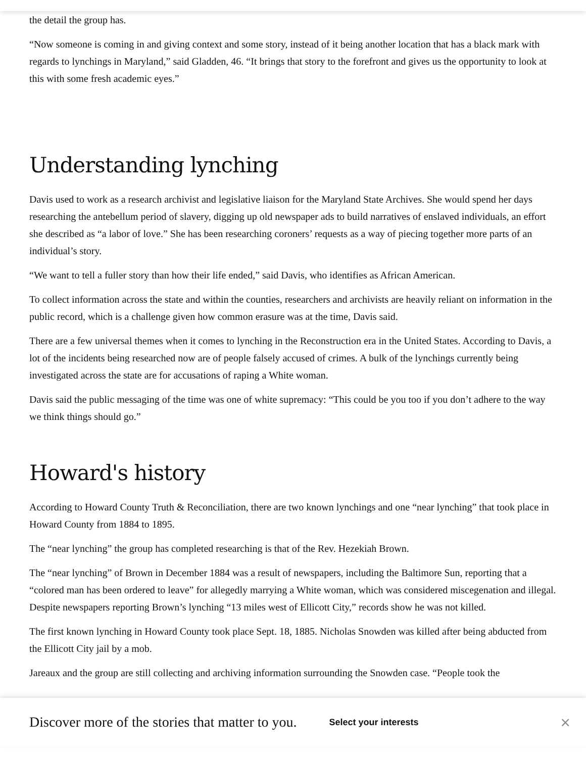the detail the group has.
“Now someone is coming in and giving context and some story, instead of it being another location that has a black mark with regards to lynchings in Maryland,” said Gladden, 46. “It brings that story to the forefront and gives us the opportunity to look at this with some fresh academic eyes.”
Understanding lynching
Davis used to work as a research archivist and legislative liaison for the Maryland State Archives. She would spend her days researching the antebellum period of slavery, digging up old newspaper ads to build narratives of enslaved individuals, an effort she described as “a labor of love.” She has been researching coroners’ requests as a way of piecing together more parts of an individual’s story.
“We want to tell a fuller story than how their life ended,” said Davis, who identifies as African American.
To collect information across the state and within the counties, researchers and archivists are heavily reliant on information in the public record, which is a challenge given how common erasure was at the time, Davis said.
There are a few universal themes when it comes to lynching in the Reconstruction era in the United States. According to Davis, a lot of the incidents being researched now are of people falsely accused of crimes. A bulk of the lynchings currently being investigated across the state are for accusations of raping a White woman.
Davis said the public messaging of the time was one of white supremacy: “This could be you too if you don’t adhere to the way we think things should go.”
Howard's history
According to Howard County Truth & Reconciliation, there are two known lynchings and one “near lynching” that took place in Howard County from 1884 to 1895.
The “near lynching” the group has completed researching is that of the Rev. Hezekiah Brown.
The “near lynching” of Brown in December 1884 was a result of newspapers, including the Baltimore Sun, reporting that a “colored man has been ordered to leave” for allegedly marrying a White woman, which was considered miscegenation and illegal. Despite newspapers reporting Brown’s lynching “13 miles west of Ellicott City,” records show he was not killed.
The first known lynching in Howard County took place Sept. 18, 1885. Nicholas Snowden was killed after being abducted from the Ellicott City jail by a mob.
Jareaux and the group are still collecting and archiving information surrounding the Snowden case. “People took the
Discover more of the stories that matter to you. Select your interests ×